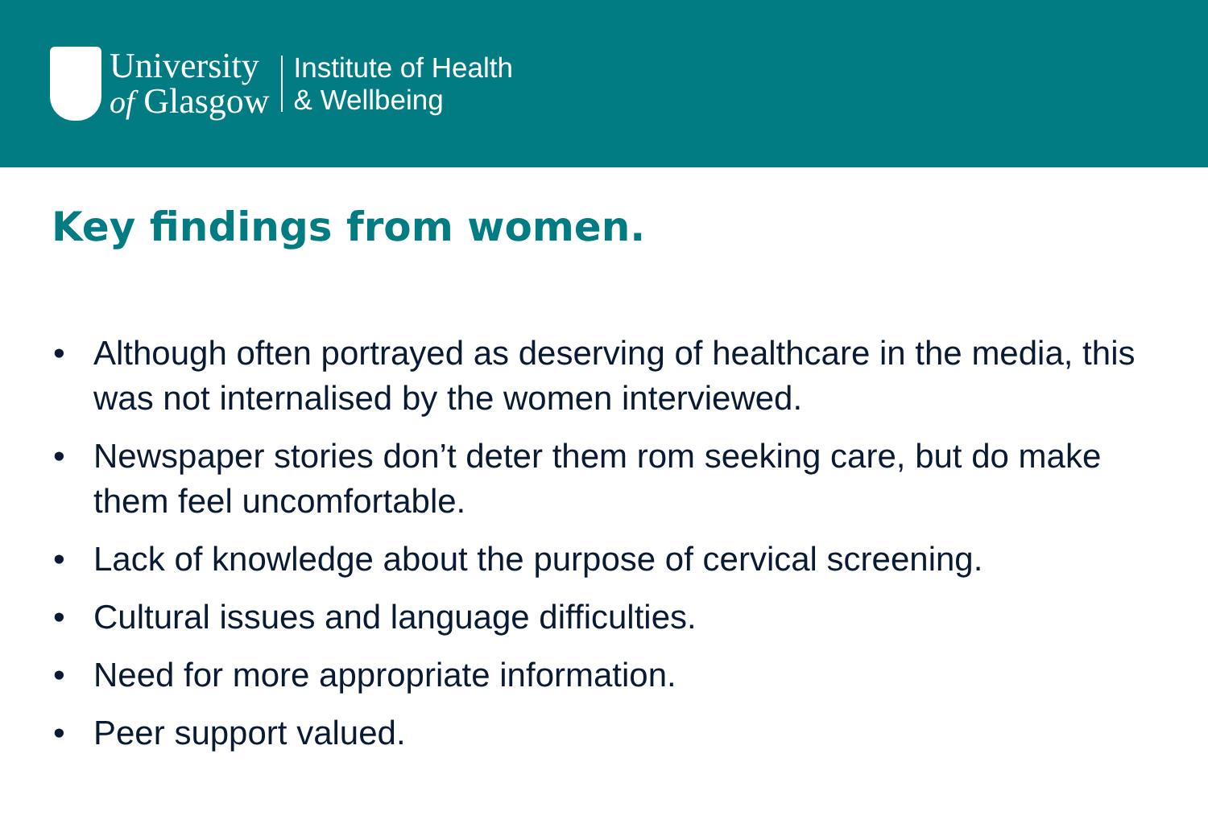University
of Glasgow
Institute of Health
& Wellbeing
Key findings from women.
• Although often portrayed as deserving of healthcare in the media, this was not internalised by the women interviewed.
• Newspaper stories don’t deter them rom seeking care, but do make them feel uncomfortable.
• Lack of knowledge about the purpose of cervical screening.
• Cultural issues and language difficulties.
• Need for more appropriate information.
• Peer support valued.